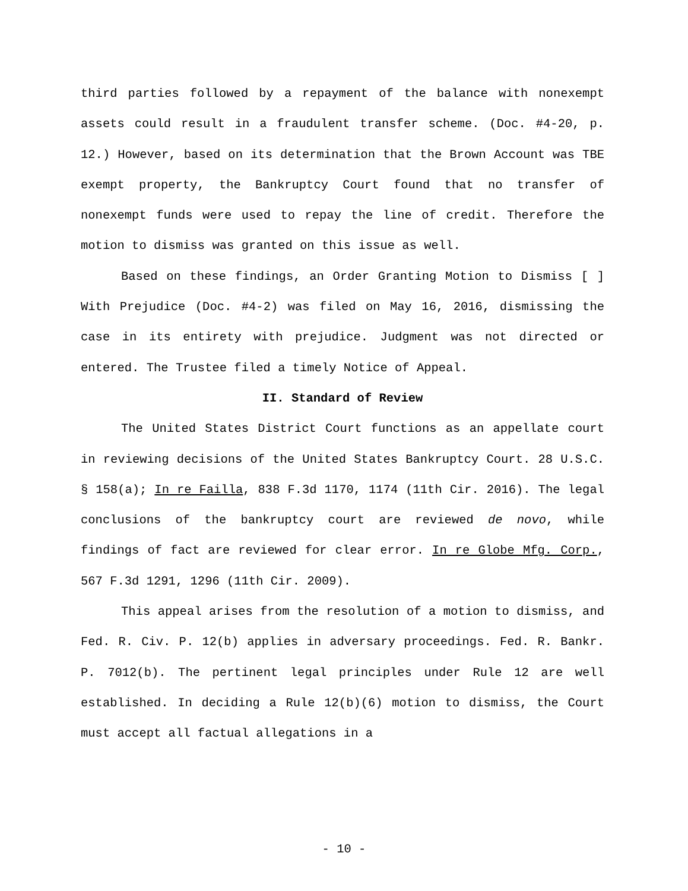third parties followed by a repayment of the balance with nonexempt assets could result in a fraudulent transfer scheme. (Doc. #4-20, p. 12.) However, based on its determination that the Brown Account was TBE exempt property, the Bankruptcy Court found that no transfer of nonexempt funds were used to repay the line of credit. Therefore the motion to dismiss was granted on this issue as well.
Based on these findings, an Order Granting Motion to Dismiss [ ] With Prejudice (Doc. #4-2) was filed on May 16, 2016, dismissing the case in its entirety with prejudice. Judgment was not directed or entered. The Trustee filed a timely Notice of Appeal.
II. Standard of Review
The United States District Court functions as an appellate court in reviewing decisions of the United States Bankruptcy Court. 28 U.S.C. § 158(a); In re Failla, 838 F.3d 1170, 1174 (11th Cir. 2016). The legal conclusions of the bankruptcy court are reviewed de novo, while findings of fact are reviewed for clear error. In re Globe Mfg. Corp., 567 F.3d 1291, 1296 (11th Cir. 2009).
This appeal arises from the resolution of a motion to dismiss, and Fed. R. Civ. P. 12(b) applies in adversary proceedings. Fed. R. Bankr. P. 7012(b). The pertinent legal principles under Rule 12 are well established. In deciding a Rule 12(b)(6) motion to dismiss, the Court must accept all factual allegations in a
- 10 -